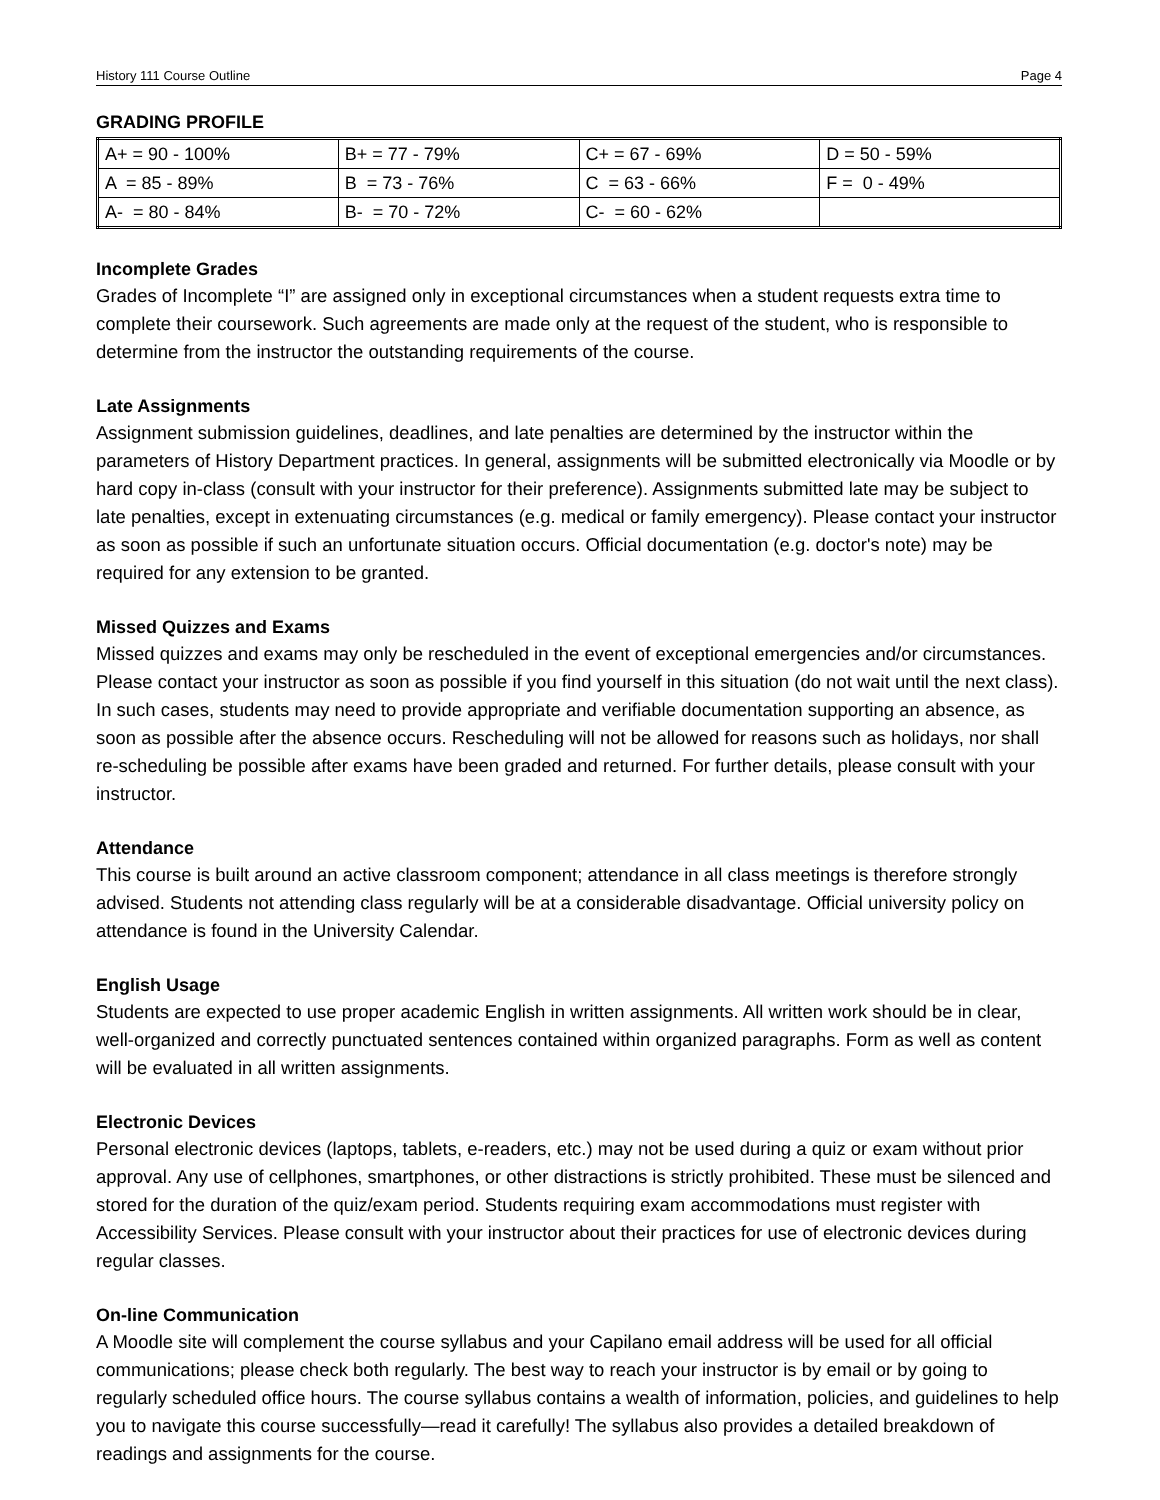History 111 Course Outline Page 4
GRADING PROFILE
| A+ = 90 - 100% | B+ = 77 - 79% | C+ = 67 - 69% | D = 50 - 59% |
| A = 85 - 89% | B = 73 - 76% | C = 63 - 66% | F = 0 - 49% |
| A- = 80 - 84% | B- = 70 - 72% | C- = 60 - 62% | |
Incomplete Grades
Grades of Incomplete “I” are assigned only in exceptional circumstances when a student requests extra time to complete their coursework. Such agreements are made only at the request of the student, who is responsible to determine from the instructor the outstanding requirements of the course.
Late Assignments
Assignment submission guidelines, deadlines, and late penalties are determined by the instructor within the parameters of History Department practices. In general, assignments will be submitted electronically via Moodle or by hard copy in-class (consult with your instructor for their preference). Assignments submitted late may be subject to late penalties, except in extenuating circumstances (e.g. medical or family emergency). Please contact your instructor as soon as possible if such an unfortunate situation occurs. Official documentation (e.g. doctor's note) may be required for any extension to be granted.
Missed Quizzes and Exams
Missed quizzes and exams may only be rescheduled in the event of exceptional emergencies and/or circumstances. Please contact your instructor as soon as possible if you find yourself in this situation (do not wait until the next class). In such cases, students may need to provide appropriate and verifiable documentation supporting an absence, as soon as possible after the absence occurs. Rescheduling will not be allowed for reasons such as holidays, nor shall re-scheduling be possible after exams have been graded and returned. For further details, please consult with your instructor.
Attendance
This course is built around an active classroom component; attendance in all class meetings is therefore strongly advised. Students not attending class regularly will be at a considerable disadvantage. Official university policy on attendance is found in the University Calendar.
English Usage
Students are expected to use proper academic English in written assignments. All written work should be in clear, well-organized and correctly punctuated sentences contained within organized paragraphs. Form as well as content will be evaluated in all written assignments.
Electronic Devices
Personal electronic devices (laptops, tablets, e-readers, etc.) may not be used during a quiz or exam without prior approval. Any use of cellphones, smartphones, or other distractions is strictly prohibited. These must be silenced and stored for the duration of the quiz/exam period. Students requiring exam accommodations must register with Accessibility Services. Please consult with your instructor about their practices for use of electronic devices during regular classes.
On-line Communication
A Moodle site will complement the course syllabus and your Capilano email address will be used for all official communications; please check both regularly. The best way to reach your instructor is by email or by going to regularly scheduled office hours. The course syllabus contains a wealth of information, policies, and guidelines to help you to navigate this course successfully—read it carefully! The syllabus also provides a detailed breakdown of readings and assignments for the course.